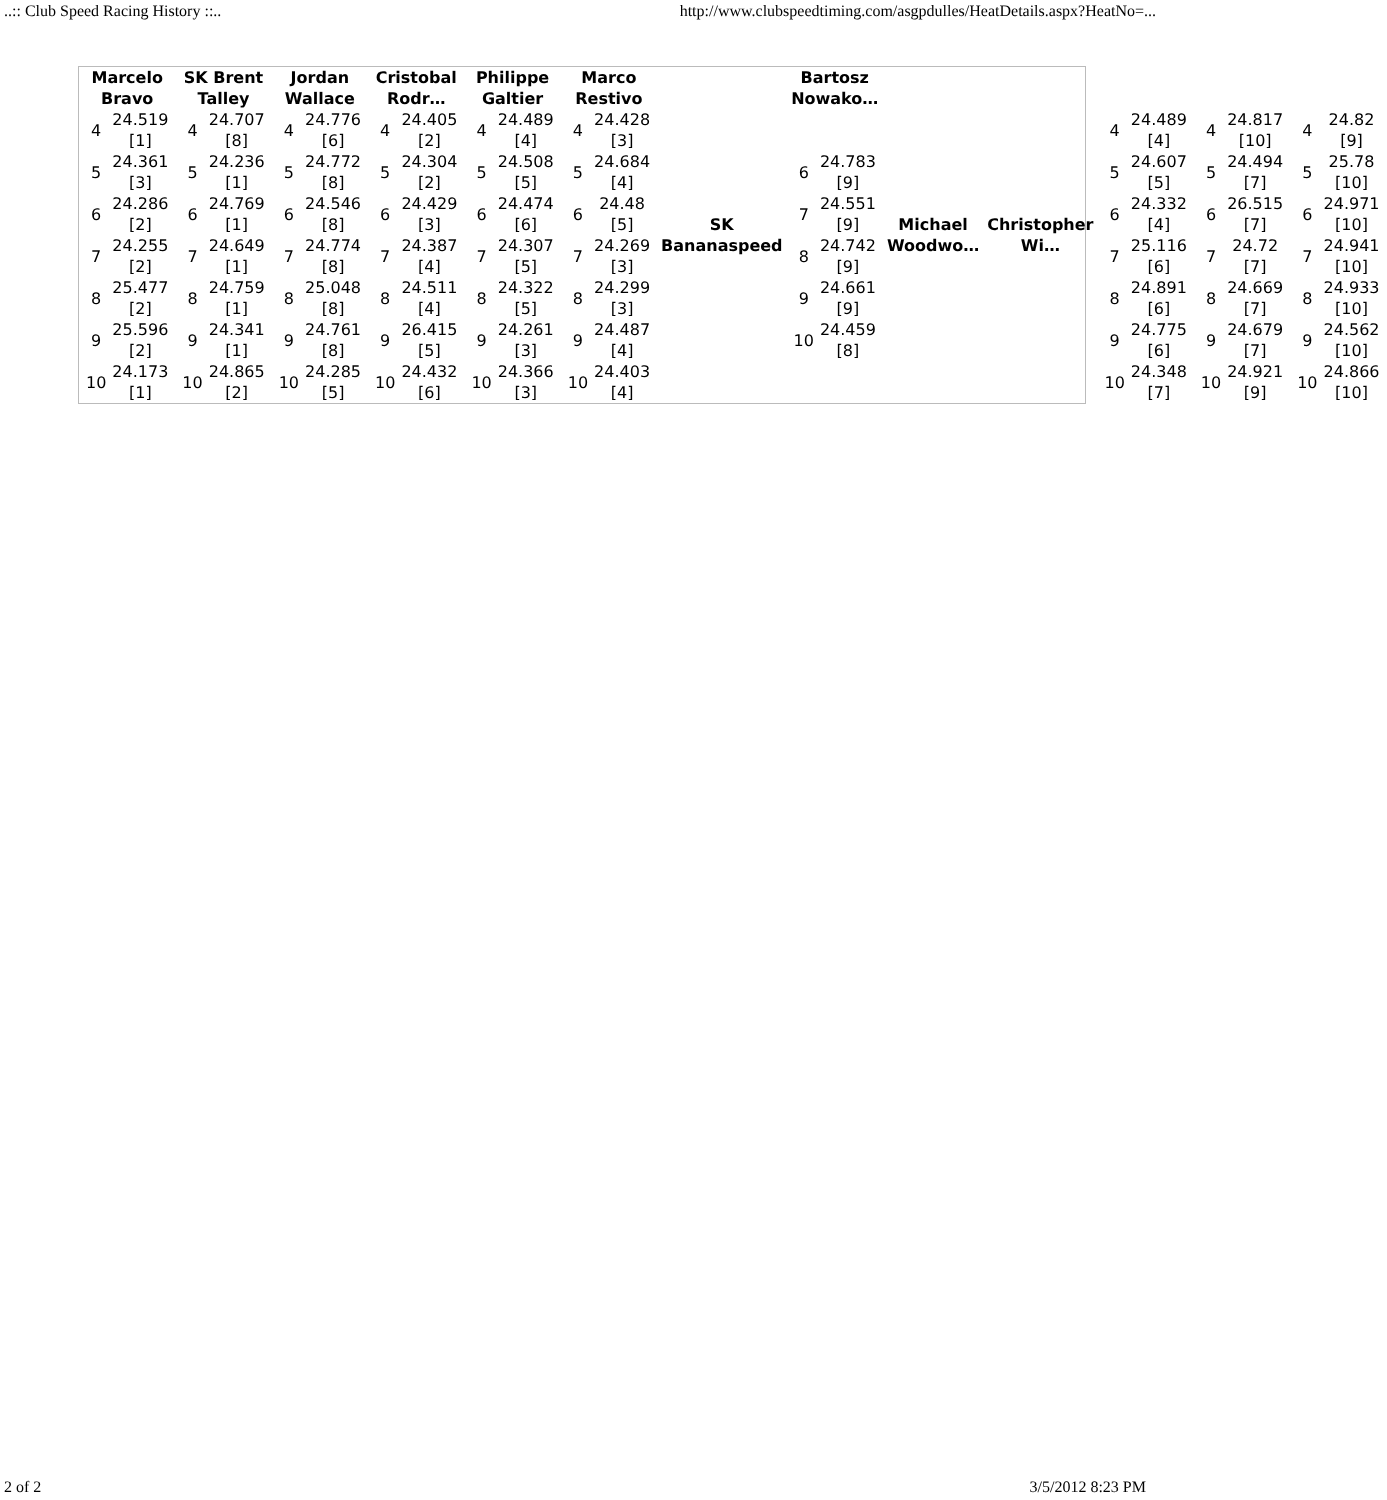..:: Club Speed Racing History ::.. http://www.clubspeedtiming.com/asgpdulles/HeatDetails.aspx?HeatNo=...
| Marcelo Bravo | SK Brent Talley | Jordan Wallace | Cristobal Rodr… | Philippe Galtier | Marco Restivo | SK Bananaspeed | Bartosz Nowako… | Michael Woodwo… | Christopher Wi… | | | |
| --- | --- | --- | --- | --- | --- | --- | --- | --- | --- | --- | --- | --- |
| / 4 / 24.519 [1] / / 5 / 24.361 [3] / / 6 / 24.286 [2] / / 7 / 24.255 [2] / / 8 / 25.477 [2] / / 9 / 25.596 [2] / / 10 / 24.173 [1] / | / 4 / 24.707 [8] / / 5 / 24.236 [1] / / 6 / 24.769 [1] / / 7 / 24.649 [1] / / 8 / 24.759 [1] / / 9 / 24.341 [1] / / 10 / 24.865 [2] / | / 4 / 24.776 [6] / / 5 / 24.772 [8] / / 6 / 24.546 [8] / / 7 / 24.774 [8] / / 8 / 25.048 [8] / / 9 / 24.761 [8] / / 10 / 24.285 [5] / | / 4 / 24.405 [2] / / 5 / 24.304 [2] / / 6 / 24.429 [3] / / 7 / 24.387 [4] / / 8 / 24.511 [4] / / 9 / 26.415 [5] / / 10 / 24.432 [6] / | / 4 / 24.489 [4] / / 5 / 24.508 [5] / / 6 / 24.474 [6] / / 7 / 24.307 [5] / / 8 / 24.322 [5] / / 9 / 24.261 [3] / / 10 / 24.366 [3] / | / 4 / 24.428 [3] / / 5 / 24.684 [4] / / 6 / 24.48 [5] / / 7 / 24.269 [3] / / 8 / 24.299 [3] / / 9 / 24.487 [4] / / 10 / 24.403 [4] / | | / 6 / 24.783 [9] / / 7 / 24.551 [9] / / 8 / 24.742 [9] / / 9 / 24.661 [9] / / 10 / 24.459 [8] / | | | / 4 / 24.489 [4] / / 5 / 24.607 [5] / / 6 / 24.332 [4] / / 7 / 25.116 [6] / / 8 / 24.891 [6] / / 9 / 24.775 [6] / / 10 / 24.348 [7] / | / 4 / 24.817 [10] / / 5 / 24.494 [7] / / 6 / 26.515 [7] / / 7 / 24.72 [7] / / 8 / 24.669 [7] / / 9 / 24.679 [7] / / 10 / 24.921 [9] / | / 4 / 24.82 [9] / / 5 / 25.78 [10] / / 6 / 24.971 [10] / / 7 / 24.941 [10] / / 8 / 24.933 [10] / / 9 / 24.562 [10] / / 10 / 24.866 [10] / |
2 of 2 3/5/2012 8:23 PM